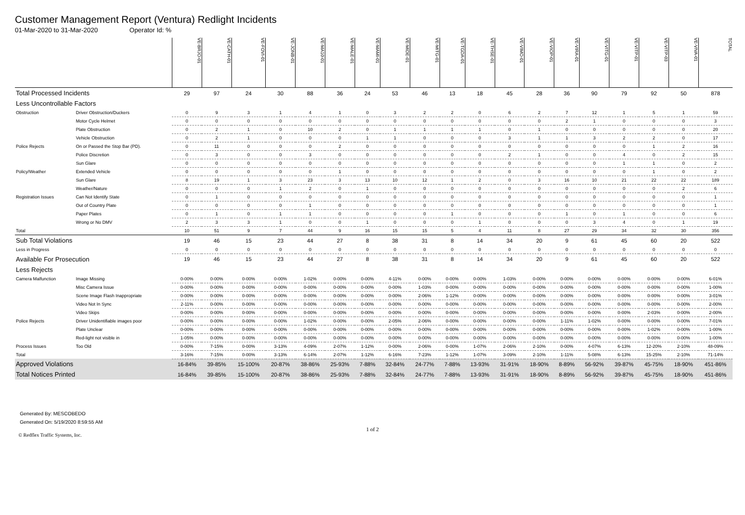Customer Management Report (Ventura) Redlight Incidents
01-Mar-2020 to 31-Mar-2020 Operator Id: %
| | | VE-BRJO-01 | VE-CATH-01 | VE-FOVI-01 | VE-JONB-01 | VE-MA10-01 | VE-MALE-01 | VE-MAMI-01 | VE-MIDE-01 | VE-MITG-01 | VE-TGDA-01 | VE-THSE-01 | VE-VIMO-01 | VE-VIOP-01 | VE-VIRA-01 | VE-VITG-01 | VE-VITP-01 | VE-VITP-03 | VE-VIVA-01 | TOTAL |
| Total Processed Incidents | | 29 | 97 | 24 | 30 | 88 | 36 | 24 | 53 | 46 | 13 | 18 | 45 | 28 | 36 | 90 | 79 | 92 | 50 | 878 |
| Less Uncontrollable Factors | | | | | | | | | | | | | | | | | | | | |
| Obstruction | Driver Obstruction/Duckers | 0 | 9 | 3 | 1 | 4 | 1 | 0 | 3 | 2 | 2 | 0 | 6 | 2 | 7 | 12 | 1 | 5 | 1 | 59 |
| | Motor Cycle Helmet | 0 | 0 | 0 | 0 | 0 | 0 | 0 | 0 | 0 | 0 | 0 | 0 | 0 | 2 | 1 | 0 | 0 | 0 | 3 |
| | Plate Obstruction | 0 | 2 | 1 | 0 | 10 | 2 | 0 | 1 | 1 | 1 | 1 | 0 | 1 | 0 | 0 | 0 | 0 | 0 | 20 |
| | Vehicle Obstruction | 0 | 2 | 1 | 0 | 0 | 0 | 1 | 1 | 0 | 0 | 0 | 3 | 1 | 1 | 3 | 2 | 2 | 0 | 17 |
| Police Rejects | On or Passed the Stop Bar (PD). | 0 | 11 | 0 | 0 | 0 | 2 | 0 | 0 | 0 | 0 | 0 | 0 | 0 | 0 | 0 | 0 | 1 | 2 | 16 |
| | Police Discretion | 0 | 3 | 0 | 0 | 3 | 0 | 0 | 0 | 0 | 0 | 0 | 2 | 1 | 0 | 0 | 4 | 0 | 2 | 15 |
| | Sun Glare | 0 | 0 | 0 | 0 | 0 | 0 | 0 | 0 | 0 | 0 | 0 | 0 | 0 | 0 | 0 | 1 | 1 | 0 | 2 |
| Policy/Weather | Extended Vehicle | 0 | 0 | 0 | 0 | 0 | 1 | 0 | 0 | 0 | 0 | 0 | 0 | 0 | 0 | 0 | 0 | 1 | 0 | 2 |
| | Sun Glare | 8 | 19 | 1 | 3 | 23 | 3 | 13 | 10 | 12 | 1 | 2 | 0 | 3 | 16 | 10 | 21 | 22 | 22 | 189 |
| | Weather/Nature | 0 | 0 | 0 | 1 | 2 | 0 | 1 | 0 | 0 | 0 | 0 | 0 | 0 | 0 | 0 | 0 | 0 | 2 | 6 |
| Registration Issues | Can Not Identify State | 0 | 1 | 0 | 0 | 0 | 0 | 0 | 0 | 0 | 0 | 0 | 0 | 0 | 0 | 0 | 0 | 0 | 0 | 1 |
| | Out of Country Plate | 0 | 0 | 0 | 0 | 1 | 0 | 0 | 0 | 0 | 0 | 0 | 0 | 0 | 0 | 0 | 0 | 0 | 0 | 1 |
| | Paper Plates | 0 | 1 | 0 | 1 | 1 | 0 | 0 | 0 | 0 | 1 | 0 | 0 | 0 | 1 | 0 | 1 | 0 | 0 | 6 |
| | Wrong or No DMV | 2 | 3 | 3 | 1 | 0 | 0 | 1 | 0 | 0 | 0 | 1 | 0 | 0 | 0 | 3 | 4 | 0 | 1 | 19 |
| Total | | 10 | 51 | 9 | 7 | 44 | 9 | 16 | 15 | 15 | 5 | 4 | 11 | 8 | 27 | 29 | 34 | 32 | 30 | 356 |
| Sub Total Violations | | 19 | 46 | 15 | 23 | 44 | 27 | 8 | 38 | 31 | 8 | 14 | 34 | 20 | 9 | 61 | 45 | 60 | 20 | 522 |
| Less in Progress | | 0 | 0 | 0 | 0 | 0 | 0 | 0 | 0 | 0 | 0 | 0 | 0 | 0 | 0 | 0 | 0 | 0 | 0 | 0 |
| Available For Prosecution | | 19 | 46 | 15 | 23 | 44 | 27 | 8 | 38 | 31 | 8 | 14 | 34 | 20 | 9 | 61 | 45 | 60 | 20 | 522 |
| Less Rejects | | | | | | | | | | | | | | | | | | | | |
| Camera Malfunction | Image Missing | 0-00% | 0-00% | 0-00% | 0-00% | 1-02% | 0-00% | 0-00% | 4-11% | 0-00% | 0-00% | 0-00% | 1-03% | 0-00% | 0-00% | 0-00% | 0-00% | 0-00% | 0-00% | 6-01% |
| | Misc Camera Issue | 0-00% | 0-00% | 0-00% | 0-00% | 0-00% | 0-00% | 0-00% | 0-00% | 1-03% | 0-00% | 0-00% | 0-00% | 0-00% | 0-00% | 0-00% | 0-00% | 0-00% | 0-00% | 1-00% |
| | Scene Image Flash Inappropriate | 0-00% | 0-00% | 0-00% | 0-00% | 0-00% | 0-00% | 0-00% | 0-00% | 2-06% | 1-12% | 0-00% | 0-00% | 0-00% | 0-00% | 0-00% | 0-00% | 0-00% | 0-00% | 3-01% |
| | Video Not In Sync | 2-11% | 0-00% | 0-00% | 0-00% | 0-00% | 0-00% | 0-00% | 0-00% | 0-00% | 0-00% | 0-00% | 0-00% | 0-00% | 0-00% | 0-00% | 0-00% | 0-00% | 0-00% | 2-00% |
| | Video Skips | 0-00% | 0-00% | 0-00% | 0-00% | 0-00% | 0-00% | 0-00% | 0-00% | 0-00% | 0-00% | 0-00% | 0-00% | 0-00% | 0-00% | 0-00% | 0-00% | 2-03% | 0-00% | 2-00% |
| Police Rejects | Driver Unidentifiable images poor | 0-00% | 0-00% | 0-00% | 0-00% | 1-02% | 0-00% | 0-00% | 2-05% | 2-06% | 0-00% | 0-00% | 0-00% | 0-00% | 1-11% | 1-02% | 0-00% | 0-00% | 0-00% | 7-01% |
| | Plate Unclear | 0-00% | 0-00% | 0-00% | 0-00% | 0-00% | 0-00% | 0-00% | 0-00% | 0-00% | 0-00% | 0-00% | 0-00% | 0-00% | 0-00% | 0-00% | 0-00% | 1-02% | 0-00% | 1-00% |
| | Red-light not visible in | 1-05% | 0-00% | 0-00% | 0-00% | 0-00% | 0-00% | 0-00% | 0-00% | 0-00% | 0-00% | 0-00% | 0-00% | 0-00% | 0-00% | 0-00% | 0-00% | 0-00% | 0-00% | 1-00% |
| Process Issues | Too Old | 0-00% | 7-15% | 0-00% | 3-13% | 4-09% | 2-07% | 1-12% | 0-00% | 2-06% | 0-00% | 1-07% | 2-06% | 2-10% | 0-00% | 4-07% | 6-13% | 12-20% | 2-10% | 48-09% |
| Total | | 3-16% | 7-15% | 0-00% | 3-13% | 6-14% | 2-07% | 1-12% | 6-16% | 7-23% | 1-12% | 1-07% | 3-09% | 2-10% | 1-11% | 5-08% | 6-13% | 15-25% | 2-10% | 71-14% |
| Approved Violations | | 16-84% | 39-85% | 15-100% | 20-87% | 38-86% | 25-93% | 7-88% | 32-84% | 24-77% | 7-88% | 13-93% | 31-91% | 18-90% | 8-89% | 56-92% | 39-87% | 45-75% | 18-90% | 451-86% |
| Total Notices Printed | | 16-84% | 39-85% | 15-100% | 20-87% | 38-86% | 25-93% | 7-88% | 32-84% | 24-77% | 7-88% | 13-93% | 31-91% | 18-90% | 8-89% | 56-92% | 39-87% | 45-75% | 18-90% | 451-86% |
Generated By: MESCOBEDO
Generated On: 5/19/2020 8:59:55 AM
1 of 2
© Redflex Traffic Systems, Inc.